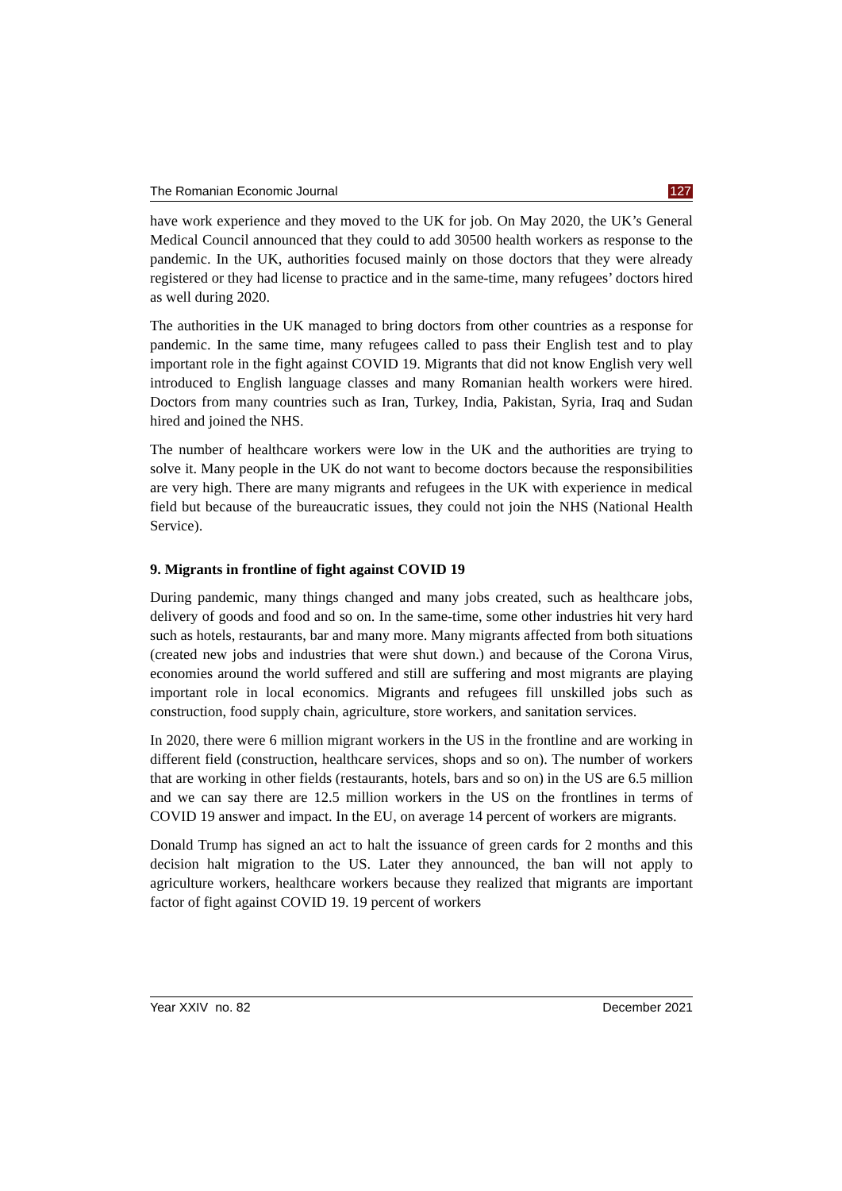The Romanian Economic Journal 127
have work experience and they moved to the UK for job. On May 2020, the UK’s General Medical Council announced that they could to add 30500 health workers as response to the pandemic. In the UK, authorities focused mainly on those doctors that they were already registered or they had license to practice and in the same-time, many refugees’ doctors hired as well during 2020.
The authorities in the UK managed to bring doctors from other countries as a response for pandemic. In the same time, many refugees called to pass their English test and to play important role in the fight against COVID 19. Migrants that did not know English very well introduced to English language classes and many Romanian health workers were hired. Doctors from many countries such as Iran, Turkey, India, Pakistan, Syria, Iraq and Sudan hired and joined the NHS.
The number of healthcare workers were low in the UK and the authorities are trying to solve it. Many people in the UK do not want to become doctors because the responsibilities are very high. There are many migrants and refugees in the UK with experience in medical field but because of the bureaucratic issues, they could not join the NHS (National Health Service).
9. Migrants in frontline of fight against COVID 19
During pandemic, many things changed and many jobs created, such as healthcare jobs, delivery of goods and food and so on. In the same-time, some other industries hit very hard such as hotels, restaurants, bar and many more. Many migrants affected from both situations (created new jobs and industries that were shut down.) and because of the Corona Virus, economies around the world suffered and still are suffering and most migrants are playing important role in local economics. Migrants and refugees fill unskilled jobs such as construction, food supply chain, agriculture, store workers, and sanitation services.
In 2020, there were 6 million migrant workers in the US in the frontline and are working in different field (construction, healthcare services, shops and so on). The number of workers that are working in other fields (restaurants, hotels, bars and so on) in the US are 6.5 million and we can say there are 12.5 million workers in the US on the frontlines in terms of COVID 19 answer and impact. In the EU, on average 14 percent of workers are migrants.
Donald Trump has signed an act to halt the issuance of green cards for 2 months and this decision halt migration to the US. Later they announced, the ban will not apply to agriculture workers, healthcare workers because they realized that migrants are important factor of fight against COVID 19. 19 percent of workers
Year XXIV no. 82 December 2021